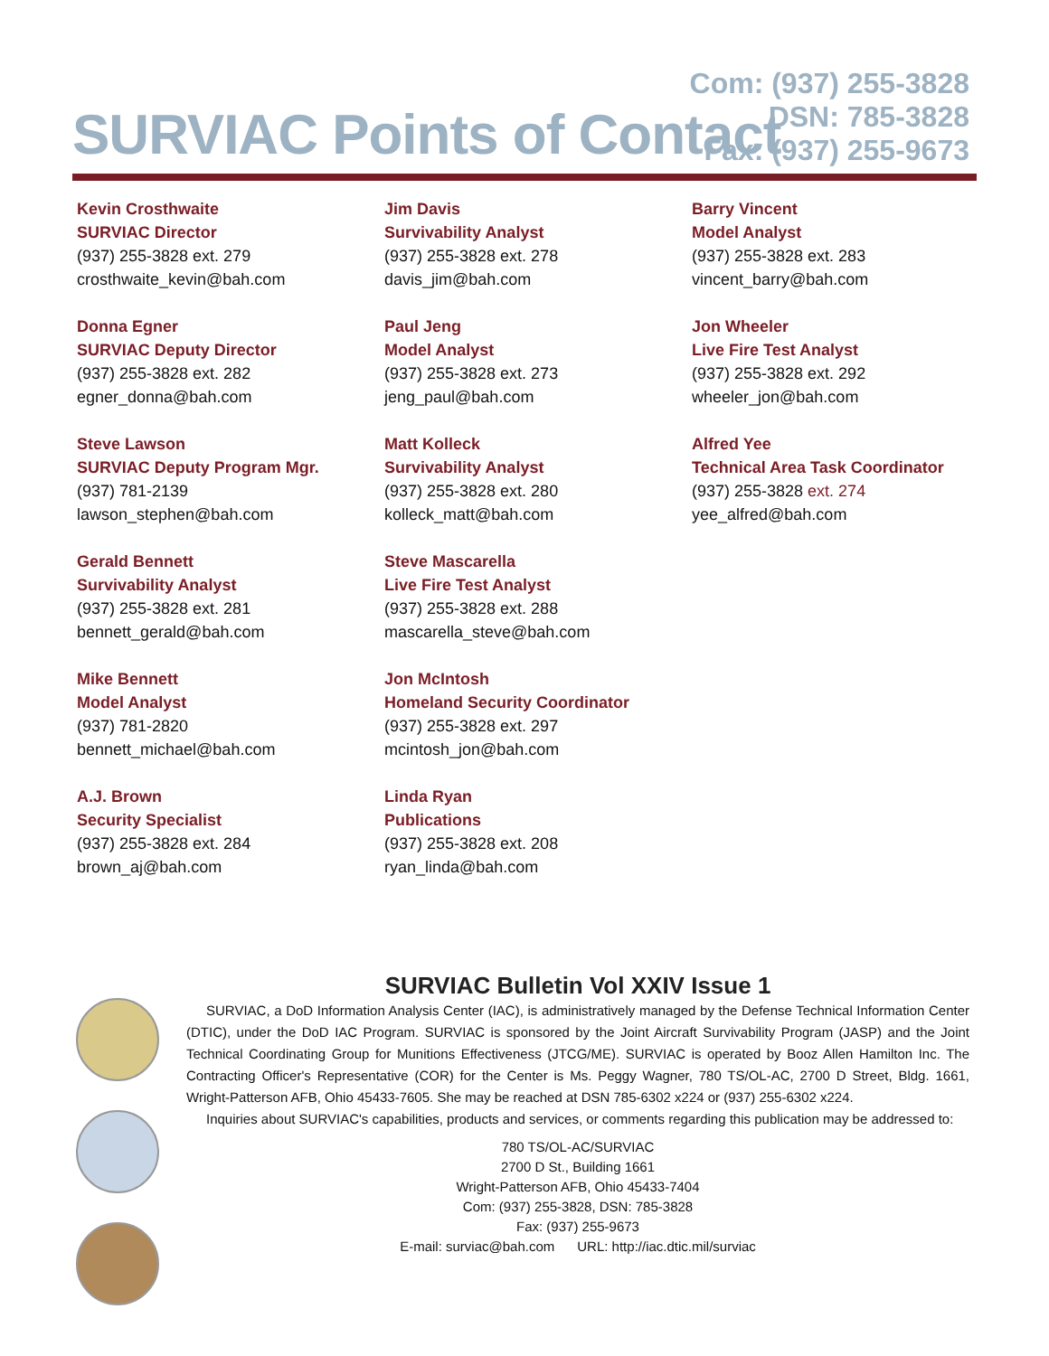SURVIAC Points of Contact
Com: (937) 255-3828
DSN: 785-3828
Fax: (937) 255-9673
Kevin Crosthwaite
SURVIAC Director
(937) 255-3828 ext. 279
crosthwaite_kevin@bah.com
Donna Egner
SURVIAC Deputy Director
(937) 255-3828 ext. 282
egner_donna@bah.com
Steve Lawson
SURVIAC Deputy Program Mgr.
(937) 781-2139
lawson_stephen@bah.com
Gerald Bennett
Survivability Analyst
(937) 255-3828 ext. 281
bennett_gerald@bah.com
Mike Bennett
Model Analyst
(937) 781-2820
bennett_michael@bah.com
A.J. Brown
Security Specialist
(937) 255-3828 ext. 284
brown_aj@bah.com
Jim Davis
Survivability Analyst
(937) 255-3828 ext. 278
davis_jim@bah.com
Paul Jeng
Model Analyst
(937) 255-3828 ext. 273
jeng_paul@bah.com
Matt Kolleck
Survivability Analyst
(937) 255-3828 ext. 280
kolleck_matt@bah.com
Steve Mascarella
Live Fire Test Analyst
(937) 255-3828 ext. 288
mascarella_steve@bah.com
Jon McIntosh
Homeland Security Coordinator
(937) 255-3828 ext. 297
mcintosh_jon@bah.com
Linda Ryan
Publications
(937) 255-3828 ext. 208
ryan_linda@bah.com
Barry Vincent
Model Analyst
(937) 255-3828 ext. 283
vincent_barry@bah.com
Jon Wheeler
Live Fire Test Analyst
(937) 255-3828 ext. 292
wheeler_jon@bah.com
Alfred Yee
Technical Area Task Coordinator
(937) 255-3828 ext. 274
yee_alfred@bah.com
SURVIAC Bulletin Vol XXIV Issue 1
SURVIAC, a DoD Information Analysis Center (IAC), is administratively managed by the Defense Technical Information Center (DTIC), under the DoD IAC Program. SURVIAC is sponsored by the Joint Aircraft Survivability Program (JASP) and the Joint Technical Coordinating Group for Munitions Effectiveness (JTCG/ME). SURVIAC is operated by Booz Allen Hamilton Inc. The Contracting Officer's Representative (COR) for the Center is Ms. Peggy Wagner, 780 TS/OL-AC, 2700 D Street, Bldg. 1661, Wright-Patterson AFB, Ohio 45433-7605. She may be reached at DSN 785-6302 x224 or (937) 255-6302 x224.
Inquiries about SURVIAC's capabilities, products and services, or comments regarding this publication may be addressed to:
780 TS/OL-AC/SURVIAC
2700 D St., Building 1661
Wright-Patterson AFB, Ohio 45433-7404
Com: (937) 255-3828, DSN: 785-3828
Fax: (937) 255-9673
E-mail: surviac@bah.com URL: http://iac.dtic.mil/surviac